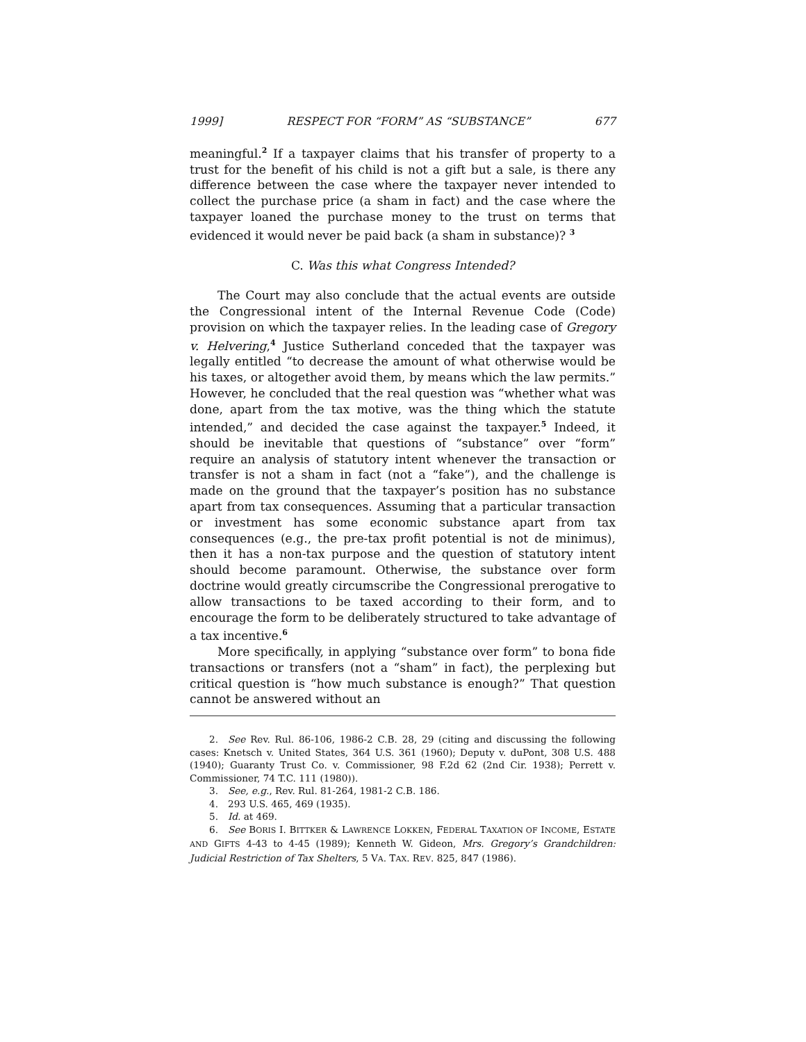1999] RESPECT FOR “FORM” AS “SUBSTANCE” 677
meaningful.<sup>2</sup> If a taxpayer claims that his transfer of property to a trust for the benefit of his child is not a gift but a sale, is there any difference between the case where the taxpayer never intended to collect the purchase price (a sham in fact) and the case where the taxpayer loaned the purchase money to the trust on terms that evidenced it would never be paid back (a sham in substance)? <sup>3</sup>
C. Was this what Congress Intended?
The Court may also conclude that the actual events are outside the Congressional intent of the Internal Revenue Code (Code) provision on which the taxpayer relies. In the leading case of Gregory v. Helvering,<sup>4</sup> Justice Sutherland conceded that the taxpayer was legally entitled “to decrease the amount of what otherwise would be his taxes, or altogether avoid them, by means which the law permits.” However, he concluded that the real question was “whether what was done, apart from the tax motive, was the thing which the statute intended,” and decided the case against the taxpayer.<sup>5</sup> Indeed, it should be inevitable that questions of “substance” over “form” require an analysis of statutory intent whenever the transaction or transfer is not a sham in fact (not a “fake”), and the challenge is made on the ground that the taxpayer’s position has no substance apart from tax consequences. Assuming that a particular transaction or investment has some economic substance apart from tax consequences (e.g., the pre-tax profit potential is not de minimus), then it has a non-tax purpose and the question of statutory intent should become paramount. Otherwise, the substance over form doctrine would greatly circumscribe the Congressional prerogative to allow transactions to be taxed according to their form, and to encourage the form to be deliberately structured to take advantage of a tax incentive.<sup>6</sup>
More specifically, in applying “substance over form” to bona fide transactions or transfers (not a “sham” in fact), the perplexing but critical question is “how much substance is enough?” That question cannot be answered without an
2. See Rev. Rul. 86-106, 1986-2 C.B. 28, 29 (citing and discussing the following cases: Knetsch v. United States, 364 U.S. 361 (1960); Deputy v. duPont, 308 U.S. 488 (1940); Guaranty Trust Co. v. Commissioner, 98 F.2d 62 (2nd Cir. 1938); Perrett v. Commissioner, 74 T.C. 111 (1980)).
3. See, e.g., Rev. Rul. 81-264, 1981-2 C.B. 186.
4. 293 U.S. 465, 469 (1935).
5. Id. at 469.
6. See BORIS I. BITTKER & LAWRENCE LOKKEN, FEDERAL TAXATION OF INCOME, ESTATE AND GIFTS 4-43 to 4-45 (1989); Kenneth W. Gideon, Mrs. Gregory’s Grandchildren: Judicial Restriction of Tax Shelters, 5 VA. TAX. REV. 825, 847 (1986).